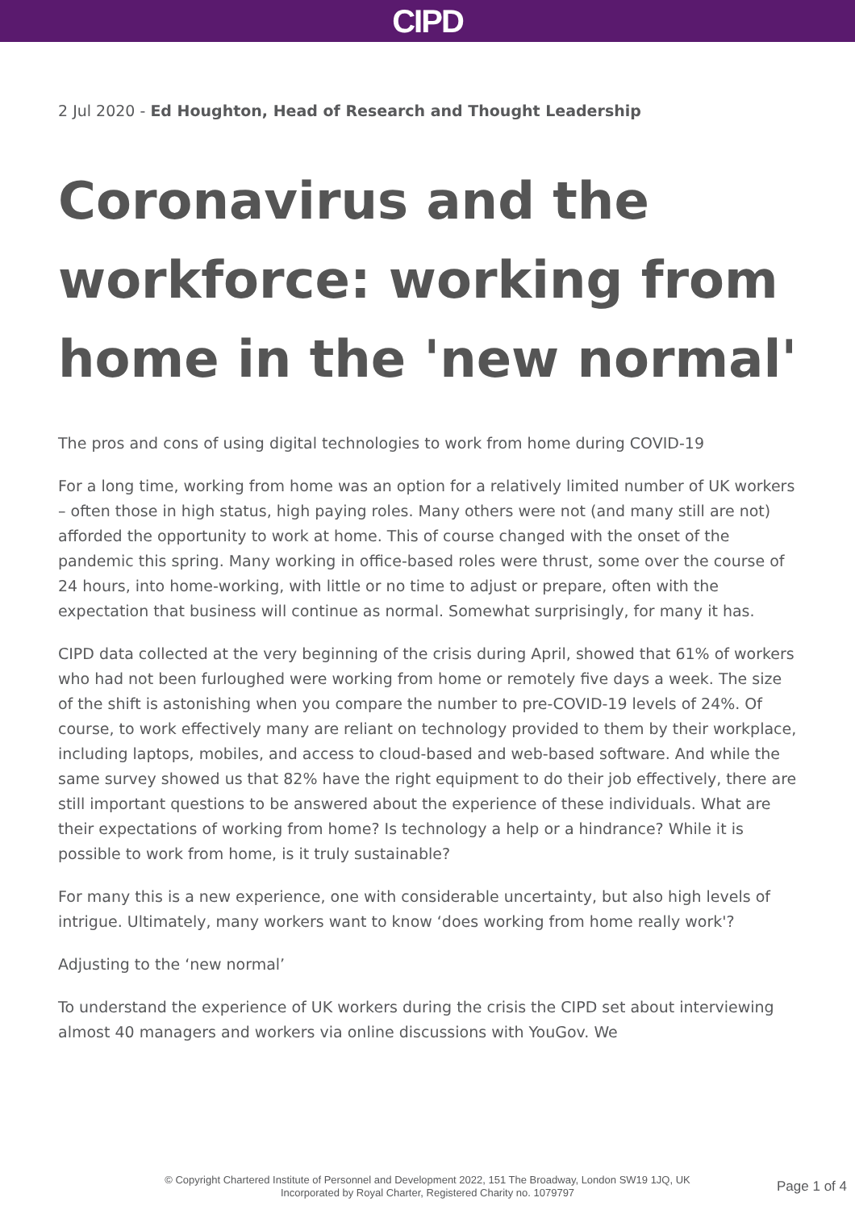CIPD
2 Jul 2020 - Ed Houghton, Head of Research and Thought Leadership
Coronavirus and the workforce: working from home in the 'new normal'
The pros and cons of using digital technologies to work from home during COVID-19
For a long time, working from home was an option for a relatively limited number of UK workers – often those in high status, high paying roles. Many others were not (and many still are not) afforded the opportunity to work at home. This of course changed with the onset of the pandemic this spring. Many working in office-based roles were thrust, some over the course of 24 hours, into home-working, with little or no time to adjust or prepare, often with the expectation that business will continue as normal. Somewhat surprisingly, for many it has.
CIPD data collected at the very beginning of the crisis during April, showed that 61% of workers who had not been furloughed were working from home or remotely five days a week. The size of the shift is astonishing when you compare the number to pre-COVID-19 levels of 24%. Of course, to work effectively many are reliant on technology provided to them by their workplace, including laptops, mobiles, and access to cloud-based and web-based software. And while the same survey showed us that 82% have the right equipment to do their job effectively, there are still important questions to be answered about the experience of these individuals. What are their expectations of working from home? Is technology a help or a hindrance? While it is possible to work from home, is it truly sustainable?
For many this is a new experience, one with considerable uncertainty, but also high levels of intrigue. Ultimately, many workers want to know ‘does working from home really work'?
Adjusting to the ‘new normal’
To understand the experience of UK workers during the crisis the CIPD set about interviewing almost 40 managers and workers via online discussions with YouGov. We
© Copyright Chartered Institute of Personnel and Development 2022, 151 The Broadway, London SW19 1JQ, UK
Incorporated by Royal Charter, Registered Charity no. 1079797
Page 1 of 4